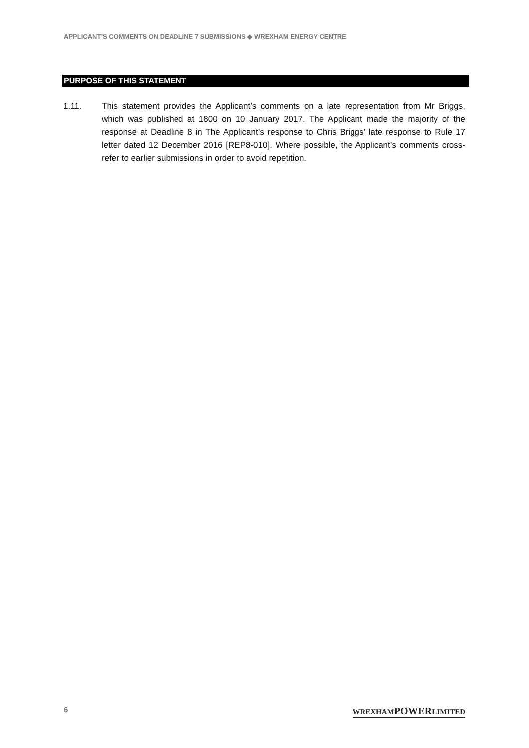APPLICANT’S COMMENTS ON DEADLINE 7 SUBMISSIONS ◆ WREXHAM ENERGY CENTRE
PURPOSE OF THIS STATEMENT
1.11. This statement provides the Applicant’s comments on a late representation from Mr Briggs, which was published at 1800 on 10 January 2017. The Applicant made the majority of the response at Deadline 8 in The Applicant’s response to Chris Briggs’ late response to Rule 17 letter dated 12 December 2016 [REP8-010]. Where possible, the Applicant’s comments cross-refer to earlier submissions in order to avoid repetition.
6 WREXHAMPOWERLIMITED